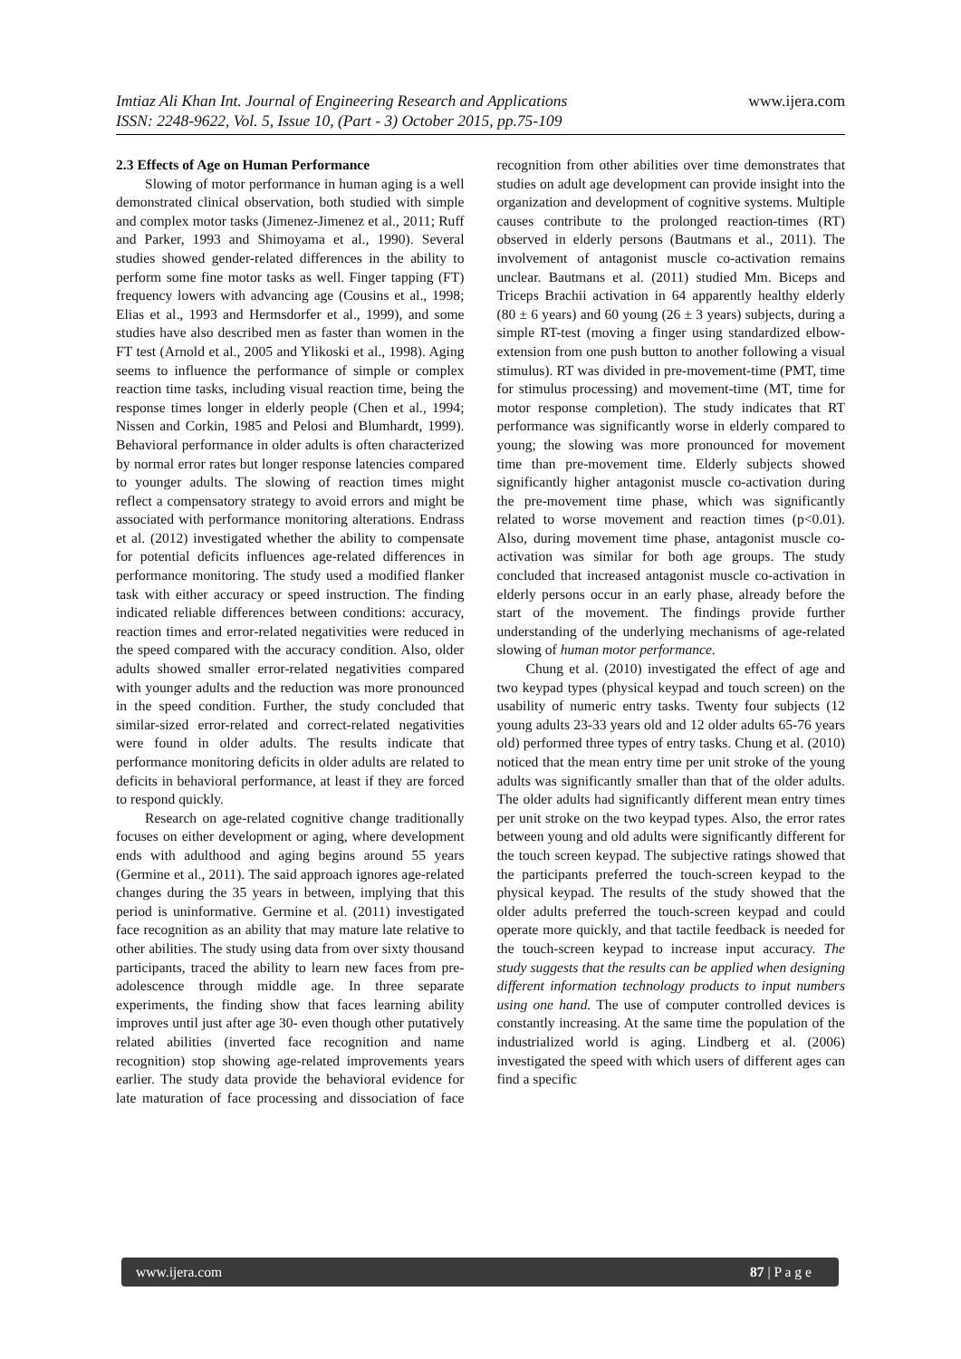www.ijera.com Imtiaz Ali Khan Int. Journal of Engineering Research and Applications
ISSN: 2248-9622, Vol. 5, Issue 10, (Part - 3) October 2015, pp.75-109
2.3 Effects of Age on Human Performance
Slowing of motor performance in human aging is a well demonstrated clinical observation, both studied with simple and complex motor tasks (Jimenez-Jimenez et al., 2011; Ruff and Parker, 1993 and Shimoyama et al., 1990). Several studies showed gender-related differences in the ability to perform some fine motor tasks as well. Finger tapping (FT) frequency lowers with advancing age (Cousins et al., 1998; Elias et al., 1993 and Hermsdorfer et al., 1999), and some studies have also described men as faster than women in the FT test (Arnold et al., 2005 and Ylikoski et al., 1998). Aging seems to influence the performance of simple or complex reaction time tasks, including visual reaction time, being the response times longer in elderly people (Chen et al., 1994; Nissen and Corkin, 1985 and Pelosi and Blumhardt, 1999). Behavioral performance in older adults is often characterized by normal error rates but longer response latencies compared to younger adults. The slowing of reaction times might reflect a compensatory strategy to avoid errors and might be associated with performance monitoring alterations. Endrass et al. (2012) investigated whether the ability to compensate for potential deficits influences age-related differences in performance monitoring. The study used a modified flanker task with either accuracy or speed instruction. The finding indicated reliable differences between conditions: accuracy, reaction times and error-related negativities were reduced in the speed compared with the accuracy condition. Also, older adults showed smaller error-related negativities compared with younger adults and the reduction was more pronounced in the speed condition. Further, the study concluded that similar-sized error-related and correct-related negativities were found in older adults. The results indicate that performance monitoring deficits in older adults are related to deficits in behavioral performance, at least if they are forced to respond quickly.
Research on age-related cognitive change traditionally focuses on either development or aging, where development ends with adulthood and aging begins around 55 years (Germine et al., 2011). The said approach ignores age-related changes during the 35 years in between, implying that this period is uninformative. Germine et al. (2011) investigated face recognition as an ability that may mature late relative to other abilities. The study using data from over sixty thousand participants, traced the ability to learn new faces from pre-adolescence through middle age. In three separate experiments, the finding show that faces learning ability improves until just after age 30- even though other putatively related abilities (inverted face recognition and name recognition) stop showing age-related improvements years earlier. The study data provide the behavioral evidence for late maturation of face processing and dissociation of face recognition from other abilities over time demonstrates that studies on adult age development can provide insight into the organization and development of cognitive systems. Multiple causes contribute to the prolonged reaction-times (RT) observed in elderly persons (Bautmans et al., 2011). The involvement of antagonist muscle co-activation remains unclear. Bautmans et al. (2011) studied Mm. Biceps and Triceps Brachii activation in 64 apparently healthy elderly (80 ± 6 years) and 60 young (26 ± 3 years) subjects, during a simple RT-test (moving a finger using standardized elbow-extension from one push button to another following a visual stimulus). RT was divided in pre-movement-time (PMT, time for stimulus processing) and movement-time (MT, time for motor response completion). The study indicates that RT performance was significantly worse in elderly compared to young; the slowing was more pronounced for movement time than pre-movement time. Elderly subjects showed significantly higher antagonist muscle co-activation during the pre-movement time phase, which was significantly related to worse movement and reaction times (p<0.01). Also, during movement time phase, antagonist muscle co-activation was similar for both age groups. The study concluded that increased antagonist muscle co-activation in elderly persons occur in an early phase, already before the start of the movement. The findings provide further understanding of the underlying mechanisms of age-related slowing of human motor performance.
Chung et al. (2010) investigated the effect of age and two keypad types (physical keypad and touch screen) on the usability of numeric entry tasks. Twenty four subjects (12 young adults 23-33 years old and 12 older adults 65-76 years old) performed three types of entry tasks. Chung et al. (2010) noticed that the mean entry time per unit stroke of the young adults was significantly smaller than that of the older adults. The older adults had significantly different mean entry times per unit stroke on the two keypad types. Also, the error rates between young and old adults were significantly different for the touch screen keypad. The subjective ratings showed that the participants preferred the touch-screen keypad to the physical keypad. The results of the study showed that the older adults preferred the touch-screen keypad and could operate more quickly, and that tactile feedback is needed for the touch-screen keypad to increase input accuracy. The study suggests that the results can be applied when designing different information technology products to input numbers using one hand. The use of computer controlled devices is constantly increasing. At the same time the population of the industrialized world is aging. Lindberg et al. (2006) investigated the speed with which users of different ages can find a specific
87 | P a g e www.ijera.com